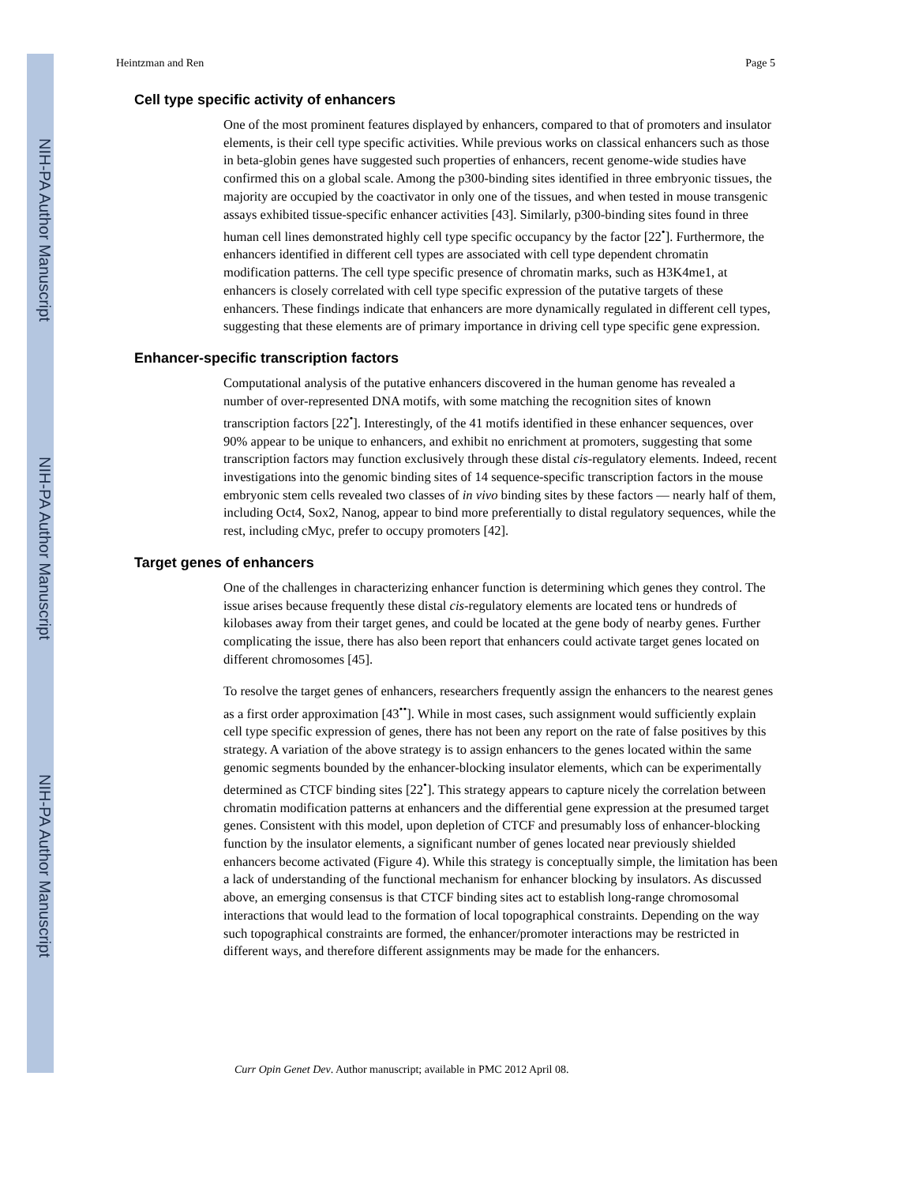NIH-PA Author Manuscript
NIH-PA Author Manuscript
NIH-PA Author Manuscript
Heintzman and Ren Page 5
Cell type specific activity of enhancers
One of the most prominent features displayed by enhancers, compared to that of promoters and insulator elements, is their cell type specific activities. While previous works on classical enhancers such as those in beta-globin genes have suggested such properties of enhancers, recent genome-wide studies have confirmed this on a global scale. Among the p300-binding sites identified in three embryonic tissues, the majority are occupied by the coactivator in only one of the tissues, and when tested in mouse transgenic assays exhibited tissue-specific enhancer activities [43]. Similarly, p300-binding sites found in three human cell lines demonstrated highly cell type specific occupancy by the factor [22<sup>•</sup>]. Furthermore, the enhancers identified in different cell types are associated with cell type dependent chromatin modification patterns. The cell type specific presence of chromatin marks, such as H3K4me1, at enhancers is closely correlated with cell type specific expression of the putative targets of these enhancers. These findings indicate that enhancers are more dynamically regulated in different cell types, suggesting that these elements are of primary importance in driving cell type specific gene expression.
Enhancer-specific transcription factors
Computational analysis of the putative enhancers discovered in the human genome has revealed a number of over-represented DNA motifs, with some matching the recognition sites of known transcription factors [22<sup>•</sup>]. Interestingly, of the 41 motifs identified in these enhancer sequences, over 90% appear to be unique to enhancers, and exhibit no enrichment at promoters, suggesting that some transcription factors may function exclusively through these distal cis-regulatory elements. Indeed, recent investigations into the genomic binding sites of 14 sequence-specific transcription factors in the mouse embryonic stem cells revealed two classes of in vivo binding sites by these factors — nearly half of them, including Oct4, Sox2, Nanog, appear to bind more preferentially to distal regulatory sequences, while the rest, including cMyc, prefer to occupy promoters [42].
Target genes of enhancers
One of the challenges in characterizing enhancer function is determining which genes they control. The issue arises because frequently these distal cis-regulatory elements are located tens or hundreds of kilobases away from their target genes, and could be located at the gene body of nearby genes. Further complicating the issue, there has also been report that enhancers could activate target genes located on different chromosomes [45].
To resolve the target genes of enhancers, researchers frequently assign the enhancers to the nearest genes as a first order approximation [43<sup>••</sup>]. While in most cases, such assignment would sufficiently explain cell type specific expression of genes, there has not been any report on the rate of false positives by this strategy. A variation of the above strategy is to assign enhancers to the genes located within the same genomic segments bounded by the enhancer-blocking insulator elements, which can be experimentally determined as CTCF binding sites [22<sup>•</sup>]. This strategy appears to capture nicely the correlation between chromatin modification patterns at enhancers and the differential gene expression at the presumed target genes. Consistent with this model, upon depletion of CTCF and presumably loss of enhancer-blocking function by the insulator elements, a significant number of genes located near previously shielded enhancers become activated (Figure 4). While this strategy is conceptually simple, the limitation has been a lack of understanding of the functional mechanism for enhancer blocking by insulators. As discussed above, an emerging consensus is that CTCF binding sites act to establish long-range chromosomal interactions that would lead to the formation of local topographical constraints. Depending on the way such topographical constraints are formed, the enhancer/promoter interactions may be restricted in different ways, and therefore different assignments may be made for the enhancers.
Curr Opin Genet Dev. Author manuscript; available in PMC 2012 April 08.